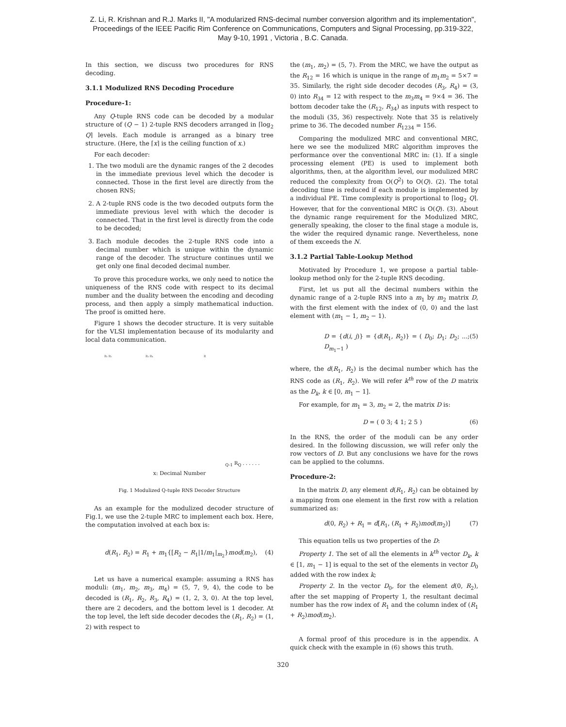Z. Li, R. Krishnan and R.J. Marks II, "A modularized RNS-decimal number conversion algorithm and its implementation",
Proceedings of the IEEE Pacific Rim Conference on Communications, Computers and Signal Processing, pp.319-322,
May 9-10, 1991 , Victoria , B.C. Canada.
In this section, we discuss two procedures for RNS decoding.
3.1.1 Modulized RNS Decoding Procedure
Procedure-1:
Any Q-tuple RNS code can be decoded by a modular structure of (Q − 1) 2-tuple RNS decoders arranged in ⌈log<sub>2</sub> Q⌉ levels. Each module is arranged as a binary tree structure. (Here, the ⌈x⌉ is the ceiling function of x.)
For each decoder:
1. The two moduli are the dynamic ranges of the 2 decodes in the immediate previous level which the decoder is connected. Those in the first level are directly from the chosen RNS;
2. A 2-tuple RNS code is the two decoded outputs form the immediate previous level with which the decoder is connected. That in the first level is directly from the code to be decoded;
3. Each module decodes the 2-tuple RNS code into a decimal number which is unique within the dynamic range of the decoder. The structure continues until we get only one final decoded decimal number.
To prove this procedure works, we only need to notice the uniqueness of the RNS code with respect to its decimal number and the duality between the encoding and decoding process, and then apply a simply mathematical induction. The proof is omitted here.
Figure 1 shows the decoder structure. It is very suitable for the VLSI implementation because of its modularity and local data communication.
R₁ R₂
R₃ R₄
RQ-1 RQ
. . . . . .
x: Decimal Number
Fig. 1 Modulized Q-tuple RNS Decoder Structure
As an example for the modulized decoder structure of Fig.1, we use the 2-tuple MRC to implement each box. Here, the computation involved at each box is:
d(R<sub>1</sub>, R<sub>2</sub>) = R<sub>1</sub> + m<sub>1</sub>{[R<sub>2</sub> − R<sub>1</sub>|1/m<sub>1</sub>|<sub>m<sub>2</sub></sub>}mod(m<sub>2</sub>), (4)
Let us have a numerical example: assuming a RNS has moduli: (m<sub>1</sub>, m<sub>2</sub>, m<sub>3</sub>, m<sub>4</sub>) = (5, 7, 9, 4), the code to be decoded is (R<sub>1</sub>, R<sub>2</sub>, R<sub>3</sub>, R<sub>4</sub>) = (1, 2, 3, 0). At the top level, there are 2 decoders, and the bottom level is 1 decoder. At the top level, the left side decoder decodes the (R<sub>1</sub>, R<sub>2</sub>) = (1, 2) with respect to
the (m<sub>1</sub>, m<sub>2</sub>) = (5, 7). From the MRC, we have the output as the R<sub>12</sub> = 16 which is unique in the range of m<sub>1</sub>m<sub>2</sub> = 5×7 = 35. Similarly, the right side decoder decodes (R<sub>3</sub>, R<sub>4</sub>) = (3, 0) into R<sub>34</sub> = 12 with respect to the m<sub>3</sub>m<sub>4</sub> = 9×4 = 36. The bottom decoder take the (R<sub>12</sub>, R<sub>34</sub>) as inputs with respect to the moduli (35, 36) respectively. Note that 35 is relatively prime to 36. The decoded number R<sub>1234</sub> = 156.
Comparing the modulized MRC and conventional MRC, here we see the modulized MRC algorithm improves the performance over the conventional MRC in: (1). If a single processing element (PE) is used to implement both algorithms, then, at the algorithm level, our modulized MRC reduced the complexity from O(Q<sup>2</sup>) to O(Q). (2). The total decoding time is reduced if each module is implemented by a individual PE. Time complexity is proportional to ⌈log<sub>2</sub> Q⌉. However, that for the conventional MRC is O(Q). (3). About the dynamic range requirement for the Modulized MRC, generally speaking, the closer to the final stage a module is, the wider the required dynamic range. Nevertheless, none of them exceeds the N.
3.1.2 Partial Table-Lookup Method
Motivated by Procedure 1, we propose a partial table-lookup method only for the 2-tuple RNS decoding.
First, let us put all the decimal numbers within the dynamic range of a 2-tuple RNS into a m<sub>1</sub> by m<sub>2</sub> matrix D, with the first element with the index of (0, 0) and the last element with (m<sub>1</sub> − 1, m<sub>2</sub> − 1).
D = {d(i, j)} = {d(R<sub>1</sub>, R<sub>2</sub>)} = ( D<sub>0</sub>; D<sub>1</sub>; D<sub>2</sub>; ...; D<sub>m<sub>1</sub>−1</sub> ) (5)
where, the d(R<sub>1</sub>, R<sub>2</sub>) is the decimal number which has the RNS code as (R<sub>1</sub>, R<sub>2</sub>). We will refer k<sup>th</sup> row of the D matrix as the D<sub>k</sub>, k ∈ [0, m<sub>1</sub> − 1].
For example, for m<sub>1</sub> = 3, m<sub>2</sub> = 2, the matrix D is:
D = ( 0 3; 4 1; 2 5 ) (6)
In the RNS, the order of the moduli can be any order desired. In the following discussion, we will refer only the row vectors of D. But any conclusions we have for the rows can be applied to the columns.
Procedure-2:
In the matrix D, any element d(R<sub>1</sub>, R<sub>2</sub>) can be obtained by a mapping from one element in the first row with a relation summarized as:
d(0, R<sub>2</sub>) + R<sub>1</sub> = d[R<sub>1</sub>, (R<sub>1</sub> + R<sub>2</sub>)mod(m<sub>2</sub>)] (7)
This equation tells us two properties of the D:
Property 1. The set of all the elements in k<sup>th</sup> vector D<sub>k</sub>, k ∈ [1, m<sub>1</sub> − 1] is equal to the set of the elements in vector D<sub>0</sub> added with the row index k;
Property 2. In the vector D<sub>0</sub>, for the element d(0, R<sub>2</sub>), after the set mapping of Property 1, the resultant decimal number has the row index of R<sub>1</sub> and the column index of (R<sub>1</sub> + R<sub>2</sub>)mod(m<sub>2</sub>).
A formal proof of this procedure is in the appendix. A quick check with the example in (6) shows this truth.
320